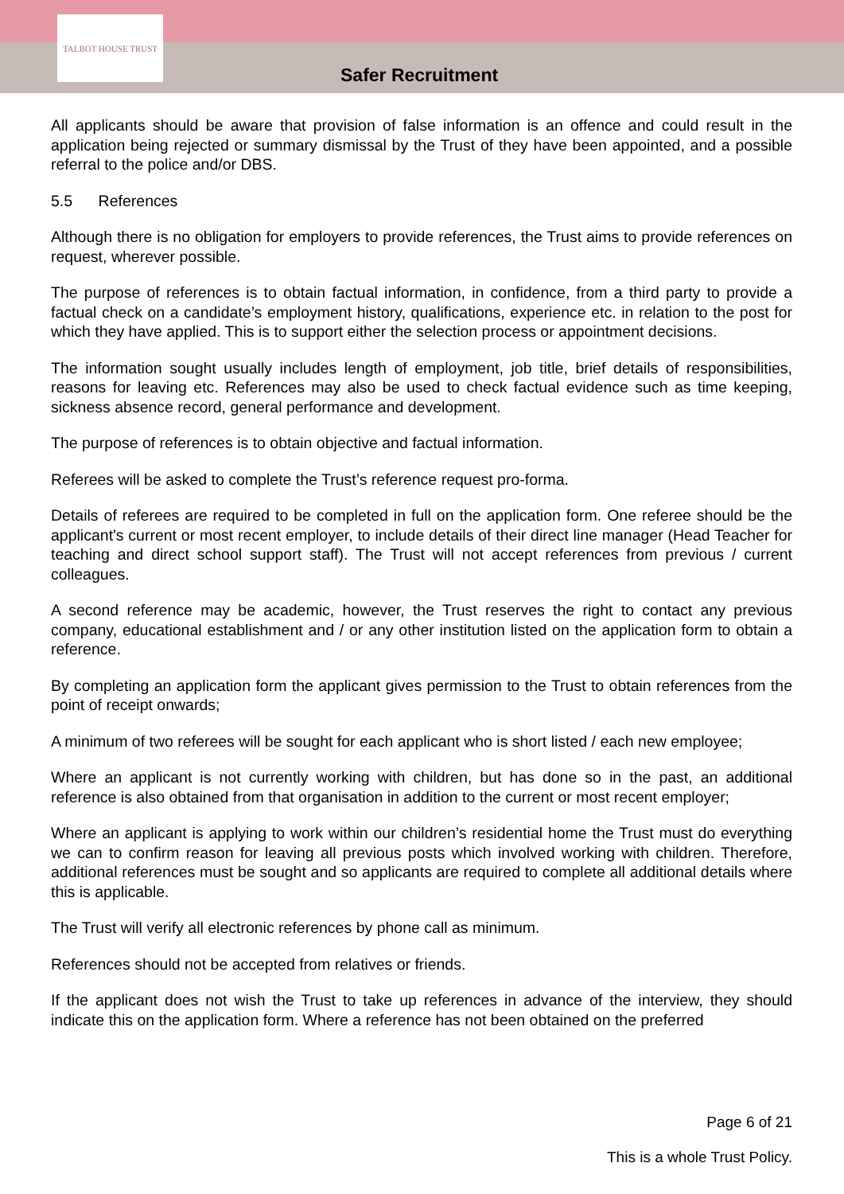TALBOT HOUSE TRUST
Safer Recruitment
All applicants should be aware that provision of false information is an offence and could result in the application being rejected or summary dismissal by the Trust of they have been appointed, and a possible referral to the police and/or DBS.
5.5 References
Although there is no obligation for employers to provide references, the Trust aims to provide references on request, wherever possible.
The purpose of references is to obtain factual information, in confidence, from a third party to provide a factual check on a candidate’s employment history, qualifications, experience etc. in relation to the post for which they have applied. This is to support either the selection process or appointment decisions.
The information sought usually includes length of employment, job title, brief details of responsibilities, reasons for leaving etc. References may also be used to check factual evidence such as time keeping, sickness absence record, general performance and development.
The purpose of references is to obtain objective and factual information.
Referees will be asked to complete the Trust’s reference request pro-forma.
Details of referees are required to be completed in full on the application form. One referee should be the applicant's current or most recent employer, to include details of their direct line manager (Head Teacher for teaching and direct school support staff). The Trust will not accept references from previous / current colleagues.
A second reference may be academic, however, the Trust reserves the right to contact any previous company, educational establishment and / or any other institution listed on the application form to obtain a reference.
By completing an application form the applicant gives permission to the Trust to obtain references from the point of receipt onwards;
A minimum of two referees will be sought for each applicant who is short listed / each new employee;
Where an applicant is not currently working with children, but has done so in the past, an additional reference is also obtained from that organisation in addition to the current or most recent employer;
Where an applicant is applying to work within our children’s residential home the Trust must do everything we can to confirm reason for leaving all previous posts which involved working with children. Therefore, additional references must be sought and so applicants are required to complete all additional details where this is applicable.
The Trust will verify all electronic references by phone call as minimum.
References should not be accepted from relatives or friends.
If the applicant does not wish the Trust to take up references in advance of the interview, they should indicate this on the application form. Where a reference has not been obtained on the preferred
Page 6 of 21
This is a whole Trust Policy.